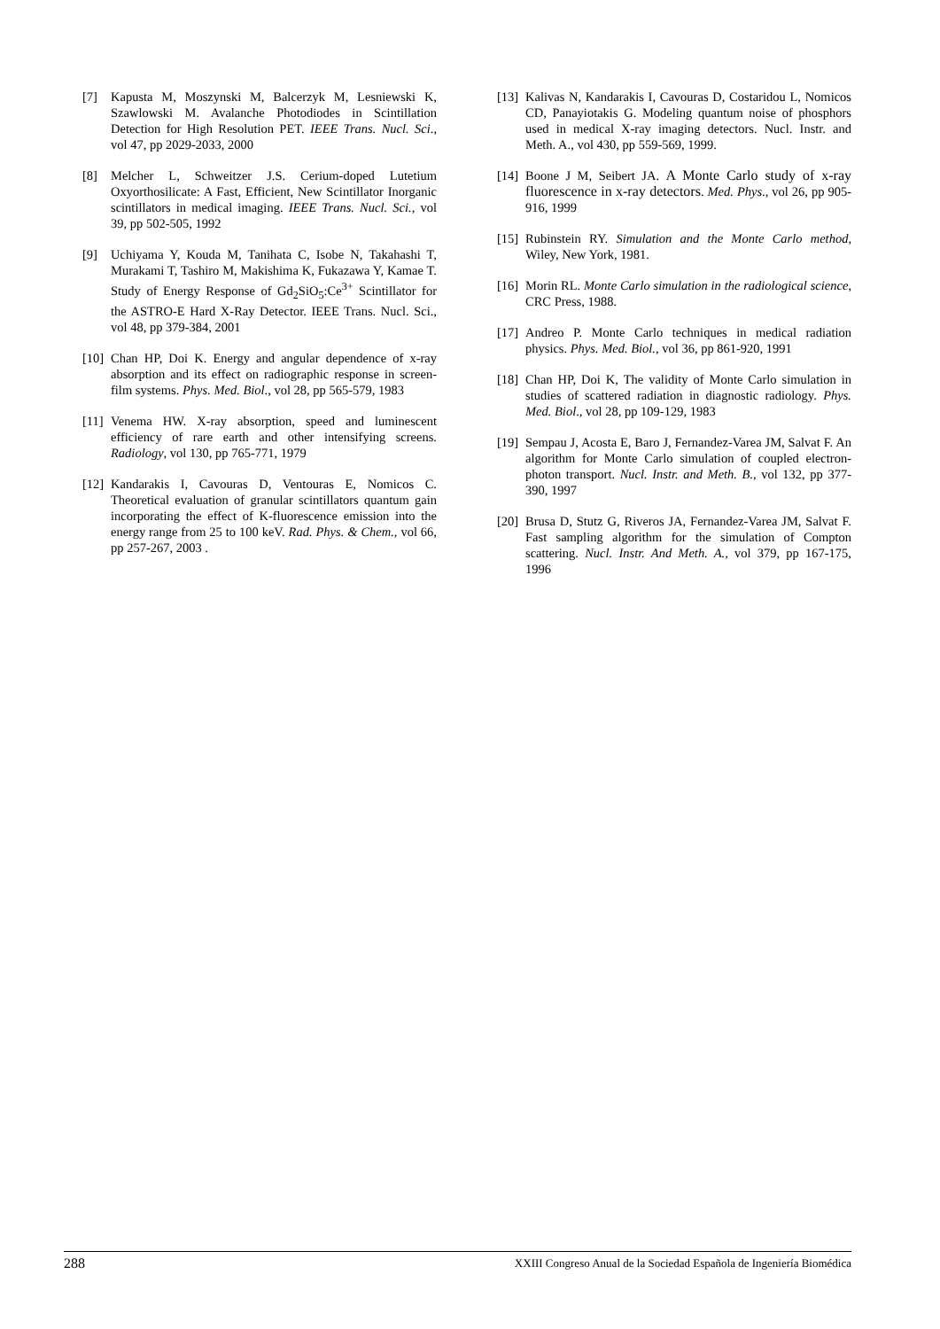[7] Kapusta M, Moszynski M, Balcerzyk M, Lesniewski K, Szawlowski M. Avalanche Photodiodes in Scintillation Detection for High Resolution PET. IEEE Trans. Nucl. Sci., vol 47, pp 2029-2033, 2000
[8] Melcher L, Schweitzer J.S. Cerium-doped Lutetium Oxyorthosilicate: A Fast, Efficient, New Scintillator Inorganic scintillators in medical imaging. IEEE Trans. Nucl. Sci., vol 39, pp 502-505, 1992
[9] Uchiyama Y, Kouda M, Tanihata C, Isobe N, Takahashi T, Murakami T, Tashiro M, Makishima K, Fukazawa Y, Kamae T. Study of Energy Response of Gd<sub>2</sub>SiO<sub>5</sub>:Ce<sup>3+</sup> Scintillator for the ASTRO-E Hard X-Ray Detector. IEEE Trans. Nucl. Sci., vol 48, pp 379-384, 2001
[10] Chan HP, Doi K. Energy and angular dependence of x-ray absorption and its effect on radiographic response in screen-film systems. Phys. Med. Biol., vol 28, pp 565-579, 1983
[11] Venema HW. X-ray absorption, speed and luminescent efficiency of rare earth and other intensifying screens. Radiology, vol 130, pp 765-771, 1979
[12] Kandarakis I, Cavouras D, Ventouras E, Nomicos C. Theoretical evaluation of granular scintillators quantum gain incorporating the effect of K-fluorescence emission into the energy range from 25 to 100 keV. Rad. Phys. & Chem., vol 66, pp 257-267, 2003 .
[13] Kalivas N, Kandarakis I, Cavouras D, Costaridou L, Nomicos CD, Panayiotakis G. Modeling quantum noise of phosphors used in medical X-ray imaging detectors. Nucl. Instr. and Meth. A., vol 430, pp 559-569, 1999.
[14] Boone J M, Seibert JA. A Monte Carlo study of x-ray fluorescence in x-ray detectors. Med. Phys., vol 26, pp 905-916, 1999
[15] Rubinstein RY. Simulation and the Monte Carlo method, Wiley, New York, 1981.
[16] Morin RL. Monte Carlo simulation in the radiological science, CRC Press, 1988.
[17] Andreo P. Monte Carlo techniques in medical radiation physics. Phys. Med. Biol., vol 36, pp 861-920, 1991
[18] Chan HP, Doi K, The validity of Monte Carlo simulation in studies of scattered radiation in diagnostic radiology. Phys. Med. Biol., vol 28, pp 109-129, 1983
[19] Sempau J, Acosta E, Baro J, Fernandez-Varea JM, Salvat F. An algorithm for Monte Carlo simulation of coupled electron-photon transport. Nucl. Instr. and Meth. B., vol 132, pp 377-390, 1997
[20] Brusa D, Stutz G, Riveros JA, Fernandez-Varea JM, Salvat F. Fast sampling algorithm for the simulation of Compton scattering. Nucl. Instr. And Meth. A., vol 379, pp 167-175, 1996
288 XXIII Congreso Anual de la Sociedad Española de Ingeniería Biomédica